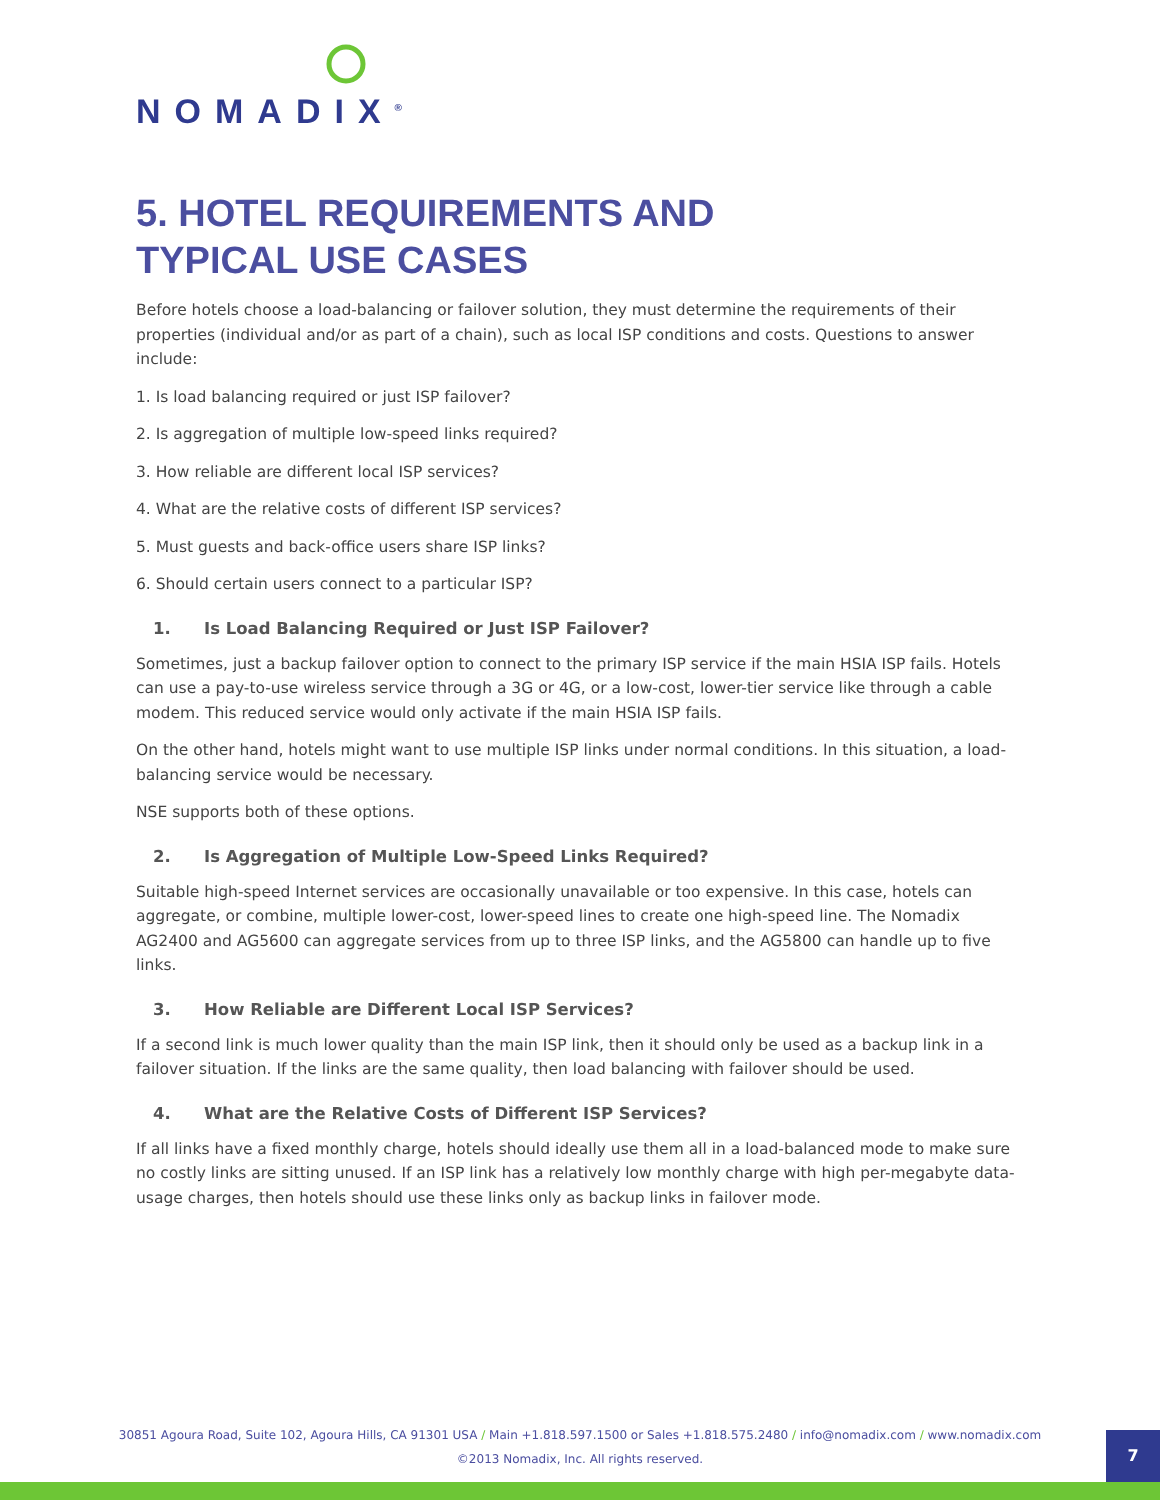NOMADIX<sup>®</sup>
5. HOTEL REQUIREMENTS AND
TYPICAL USE CASES
Before hotels choose a load-balancing or failover solution, they must determine the requirements of their properties (individual and/or as part of a chain), such as local ISP conditions and costs. Questions to answer include:
1. Is load balancing required or just ISP failover?
2. Is aggregation of multiple low-speed links required?
3. How reliable are different local ISP services?
4. What are the relative costs of different ISP services?
5. Must guests and back-office users share ISP links?
6. Should certain users connect to a particular ISP?
1. Is Load Balancing Required or Just ISP Failover?
Sometimes, just a backup failover option to connect to the primary ISP service if the main HSIA ISP fails. Hotels can use a pay-to-use wireless service through a 3G or 4G, or a low-cost, lower-tier service like through a cable modem. This reduced service would only activate if the main HSIA ISP fails.
On the other hand, hotels might want to use multiple ISP links under normal conditions. In this situation, a load-balancing service would be necessary.
NSE supports both of these options.
2. Is Aggregation of Multiple Low-Speed Links Required?
Suitable high-speed Internet services are occasionally unavailable or too expensive. In this case, hotels can aggregate, or combine, multiple lower-cost, lower-speed lines to create one high-speed line. The Nomadix AG2400 and AG5600 can aggregate services from up to three ISP links, and the AG5800 can handle up to five links.
3. How Reliable are Different Local ISP Services?
If a second link is much lower quality than the main ISP link, then it should only be used as a backup link in a failover situation. If the links are the same quality, then load balancing with failover should be used.
4. What are the Relative Costs of Different ISP Services?
If all links have a fixed monthly charge, hotels should ideally use them all in a load-balanced mode to make sure no costly links are sitting unused. If an ISP link has a relatively low monthly charge with high per-megabyte data-usage charges, then hotels should use these links only as backup links in failover mode.
30851 Agoura Road, Suite 102, Agoura Hills, CA 91301 USA / Main +1.818.597.1500 or Sales +1.818.575.2480 / info@nomadix.com / www.nomadix.com
©2013 Nomadix, Inc. All rights reserved.
7